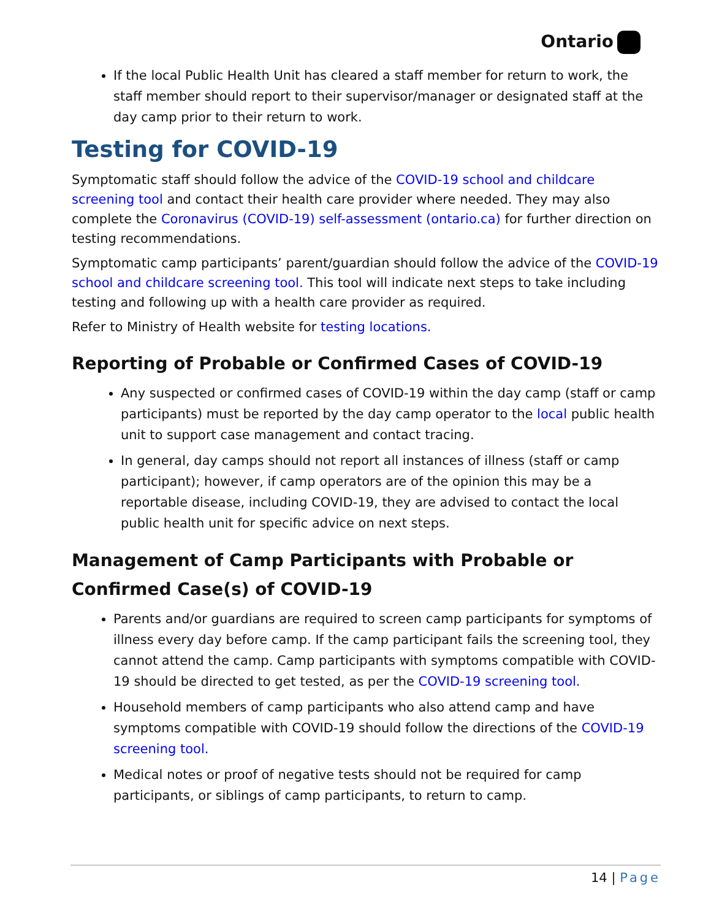Ontario
If the local Public Health Unit has cleared a staff member for return to work, the staff member should report to their supervisor/manager or designated staff at the day camp prior to their return to work.
Testing for COVID-19
Symptomatic staff should follow the advice of the COVID-19 school and childcare screening tool and contact their health care provider where needed. They may also complete the Coronavirus (COVID-19) self-assessment (ontario.ca) for further direction on testing recommendations.
Symptomatic camp participants’ parent/guardian should follow the advice of the COVID-19 school and childcare screening tool. This tool will indicate next steps to take including testing and following up with a health care provider as required.
Refer to Ministry of Health website for testing locations.
Reporting of Probable or Confirmed Cases of COVID-19
Any suspected or confirmed cases of COVID-19 within the day camp (staff or camp participants) must be reported by the day camp operator to the local public health unit to support case management and contact tracing.
In general, day camps should not report all instances of illness (staff or camp participant); however, if camp operators are of the opinion this may be a reportable disease, including COVID-19, they are advised to contact the local public health unit for specific advice on next steps.
Management of Camp Participants with Probable or Confirmed Case(s) of COVID-19
Parents and/or guardians are required to screen camp participants for symptoms of illness every day before camp. If the camp participant fails the screening tool, they cannot attend the camp. Camp participants with symptoms compatible with COVID-19 should be directed to get tested, as per the COVID-19 screening tool.
Household members of camp participants who also attend camp and have symptoms compatible with COVID-19 should follow the directions of the COVID-19 screening tool.
Medical notes or proof of negative tests should not be required for camp participants, or siblings of camp participants, to return to camp.
14 | Page